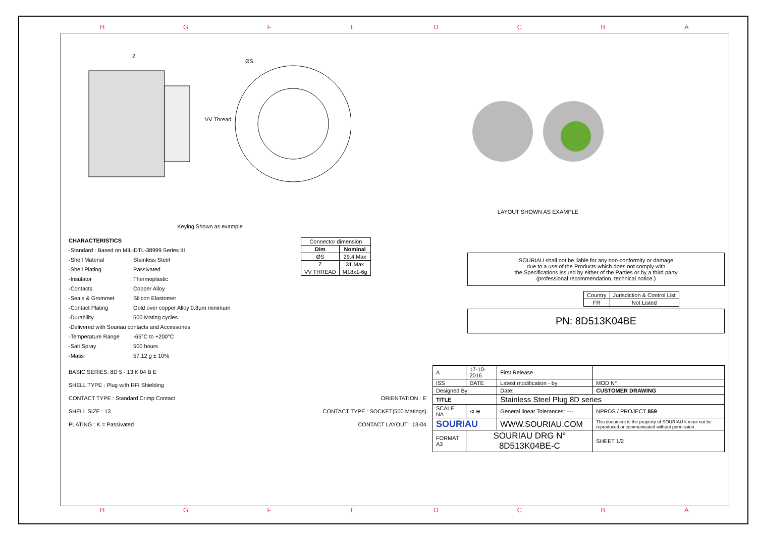HGFEDCBA
Z
ØS
VV Thread
Keying Shown as example
LAYOUT SHOWN AS EXAMPLE
CHARACTERISTICS
-Standard : Based on MIL-DTL-38999 Series III
-Shell Material: Stainless Steel
-Shell Plating: Passivated
-Insulator: Thermoplastic
-Contacts: Copper Alloy
-Seals & Grommet: Silicon Elastomer
-Contact Plating: Gold over copper Alloy 0.8µm minimum
-Durability: 500 Mating cycles
-Delivered with Souriau contacts and Accessories
-Temperature Range: -65°C to +200°C
-Salt Spray: 500 hours
-Mass: 57.12 g ± 10%
| Connector dimension | |
| Dim | Nominal |
| ØS | 29.4 Max |
| Z | 31 Max |
| VV THREAD | M18x1-6g |
SOURIAU shall not be liable for any non-conformity or damage
due to a use of the Products which does not comply with
the Specifications issued by either of the Parties or by a third party
(professional recommendation, technical notice.)
| Country | Jurisdiction & Control List |
| FR | Not Listed |
PN: 8D513K04BE
BASIC SERIES: 8D 5 - 13 K 04 B E
SHELL TYPE : Plug with RFI Shielding
CONTACT TYPE : Standard Crimp Contact ORIENTATION : E
SHELL SIZE : 13 CONTACT TYPE : SOCKET(500 Matings)
PLATING : K = Passivated CONTACT LAYOUT : 13-04
| A | 17-10-2016 | First Release | | | |
| ISS | DATE | Latest modification - by | | | MOD N° |
| Designed By: | | Date: | CUSTOMER DRAWING | | |
| TITLE | | Stainless Steel Plug 8D series | | | |
| SCALE NA | ⊲ ⊕ | General linear Tolerances: ±-- | NPRDS / PROJECT 859 | | |
| SOURIAU | | WWW.SOURIAU.COM | | This document is the property of SOURIAU it must not be reproduced or communicated without permission | |
| FORMAT A3 | SOURIAU DRG N° 8D513K04BE-C | | | | SHEET 1/2 |
HGFEDCBA